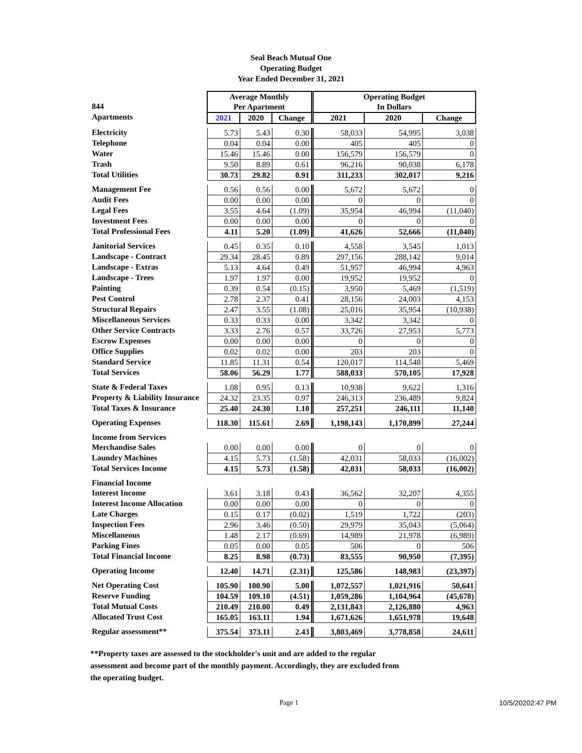Seal Beach Mutual One
Operating Budget
Year Ended December 31, 2021
| | Average Monthly | | | Operating Budget | | |
| 844 | Per Apartment | | | In Dollars | | |
| Apartments | 2021 | 2020 | Change | 2021 | 2020 | Change |
| Electricity | 5.73 | 5.43 | 0.30 | 58,033 | 54,995 | 3,038 |
| Telephone | 0.04 | 0.04 | 0.00 | 405 | 405 | 0 |
| Water | 15.46 | 15.46 | 0.00 | 156,579 | 156,579 | 0 |
| Trash | 9.50 | 8.89 | 0.61 | 96,216 | 90,038 | 6,178 |
| Total Utilities | 30.73 | 29.82 | 0.91 | 311,233 | 302,017 | 9,216 |
| Management Fee | 0.56 | 0.56 | 0.00 | 5,672 | 5,672 | 0 |
| Audit Fees | 0.00 | 0.00 | 0.00 | 0 | 0 | 0 |
| Legal Fees | 3.55 | 4.64 | (1.09) | 35,954 | 46,994 | (11,040) |
| Investment Fees | 0.00 | 0.00 | 0.00 | 0 | 0 | 0 |
| Total Professional Fees | 4.11 | 5.20 | (1.09) | 41,626 | 52,666 | (11,040) |
| Janitorial Services | 0.45 | 0.35 | 0.10 | 4,558 | 3,545 | 1,013 |
| Landscape - Contract | 29.34 | 28.45 | 0.89 | 297,156 | 288,142 | 9,014 |
| Landscape - Extras | 5.13 | 4.64 | 0.49 | 51,957 | 46,994 | 4,963 |
| Landscape - Trees | 1.97 | 1.97 | 0.00 | 19,952 | 19,952 | 0 |
| Painting | 0.39 | 0.54 | (0.15) | 3,950 | 5,469 | (1,519) |
| Pest Control | 2.78 | 2.37 | 0.41 | 28,156 | 24,003 | 4,153 |
| Structural Repairs | 2.47 | 3.55 | (1.08) | 25,016 | 35,954 | (10,938) |
| Miscellaneous Services | 0.33 | 0.33 | 0.00 | 3,342 | 3,342 | 0 |
| Other Service Contracts | 3.33 | 2.76 | 0.57 | 33,726 | 27,953 | 5,773 |
| Escrow Expenses | 0.00 | 0.00 | 0.00 | 0 | 0 | 0 |
| Office Supplies | 0.02 | 0.02 | 0.00 | 203 | 203 | 0 |
| Standard Service | 11.85 | 11.31 | 0.54 | 120,017 | 114,548 | 5,469 |
| Total Services | 58.06 | 56.29 | 1.77 | 588,033 | 570,105 | 17,928 |
| State & Federal Taxes | 1.08 | 0.95 | 0.13 | 10,938 | 9,622 | 1,316 |
| Property & Liability Insurance | 24.32 | 23.35 | 0.97 | 246,313 | 236,489 | 9,824 |
| Total Taxes & Insurance | 25.40 | 24.30 | 1.10 | 257,251 | 246,111 | 11,140 |
| Operating Expenses | 118.30 | 115.61 | 2.69 | 1,198,143 | 1,170,899 | 27,244 |
| Income from Services | | | | | | |
| Merchandise Sales | 0.00 | 0.00 | 0.00 | 0 | 0 | 0 |
| Laundry Machines | 4.15 | 5.73 | (1.58) | 42,031 | 58,033 | (16,002) |
| Total Services Income | 4.15 | 5.73 | (1.58) | 42,031 | 58,033 | (16,002) |
| Financial Income | | | | | | |
| Interest Income | 3.61 | 3.18 | 0.43 | 36,562 | 32,207 | 4,355 |
| Interest Income Allocation | 0.00 | 0.00 | 0.00 | 0 | 0 | 0 |
| Late Charges | 0.15 | 0.17 | (0.02) | 1,519 | 1,722 | (203) |
| Inspection Fees | 2.96 | 3.46 | (0.50) | 29,979 | 35,043 | (5,064) |
| Miscellaneous | 1.48 | 2.17 | (0.69) | 14,989 | 21,978 | (6,989) |
| Parking Fines | 0.05 | 0.00 | 0.05 | 506 | 0 | 506 |
| Total Financial Income | 8.25 | 8.98 | (0.73) | 83,555 | 90,950 | (7,395) |
| Operating Income | 12.40 | 14.71 | (2.31) | 125,586 | 148,983 | (23,397) |
| Net Operating Cost | 105.90 | 100.90 | 5.00 | 1,072,557 | 1,021,916 | 50,641 |
| Reserve Funding | 104.59 | 109.10 | (4.51) | 1,059,286 | 1,104,964 | (45,678) |
| Total Mutual Costs | 210.49 | 210.00 | 0.49 | 2,131,843 | 2,126,880 | 4,963 |
| Allocated Trust Cost | 165.05 | 163.11 | 1.94 | 1,671,626 | 1,651,978 | 19,648 |
| Regular assessment** | 375.54 | 373.11 | 2.43 | 3,803,469 | 3,778,858 | 24,611 |
**Property taxes are assessed to the stockholder's unit and are added to the regular assessment and become part of the monthly payment. Accordingly, they are excluded from the operating budget.
Page 1 10/5/20202:47 PM